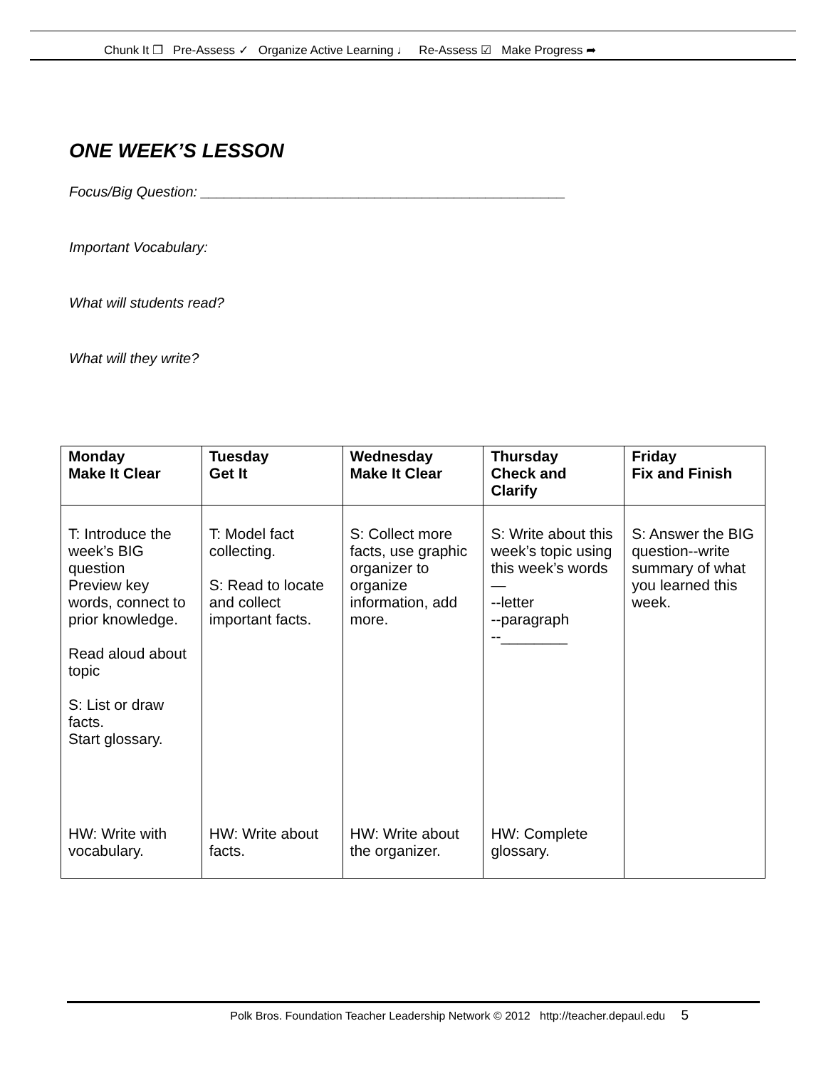Chunk It ❐ Pre-Assess ✓ Organize Active Learning ♩ Re-Assess ☑ Make Progress ➦
ONE WEEK’S LESSON
Focus/Big Question: ______________________________________________
Important Vocabulary:
What will students read?
What will they write?
| Monday Make It Clear | Tuesday Get It | Wednesday Make It Clear | Thursday Check and Clarify | Friday Fix and Finish |
| --- | --- | --- | --- | --- |
| T: Introduce the week’s BIG question Preview key words, connect to prior knowledge. Read aloud about topic S: List or draw facts. Start glossary. HW: Write with vocabulary. | T: Model fact collecting. S: Read to locate and collect important facts. HW: Write about facts. | S: Collect more facts, use graphic organizer to organize information, add more. HW: Write about the organizer. | S: Write about this week’s topic using this week’s words— --letter --paragraph --________ HW: Complete glossary. | S: Answer the BIG question--write summary of what you learned this week. |
Polk Bros. Foundation Teacher Leadership Network © 2012 http://teacher.depaul.edu 5